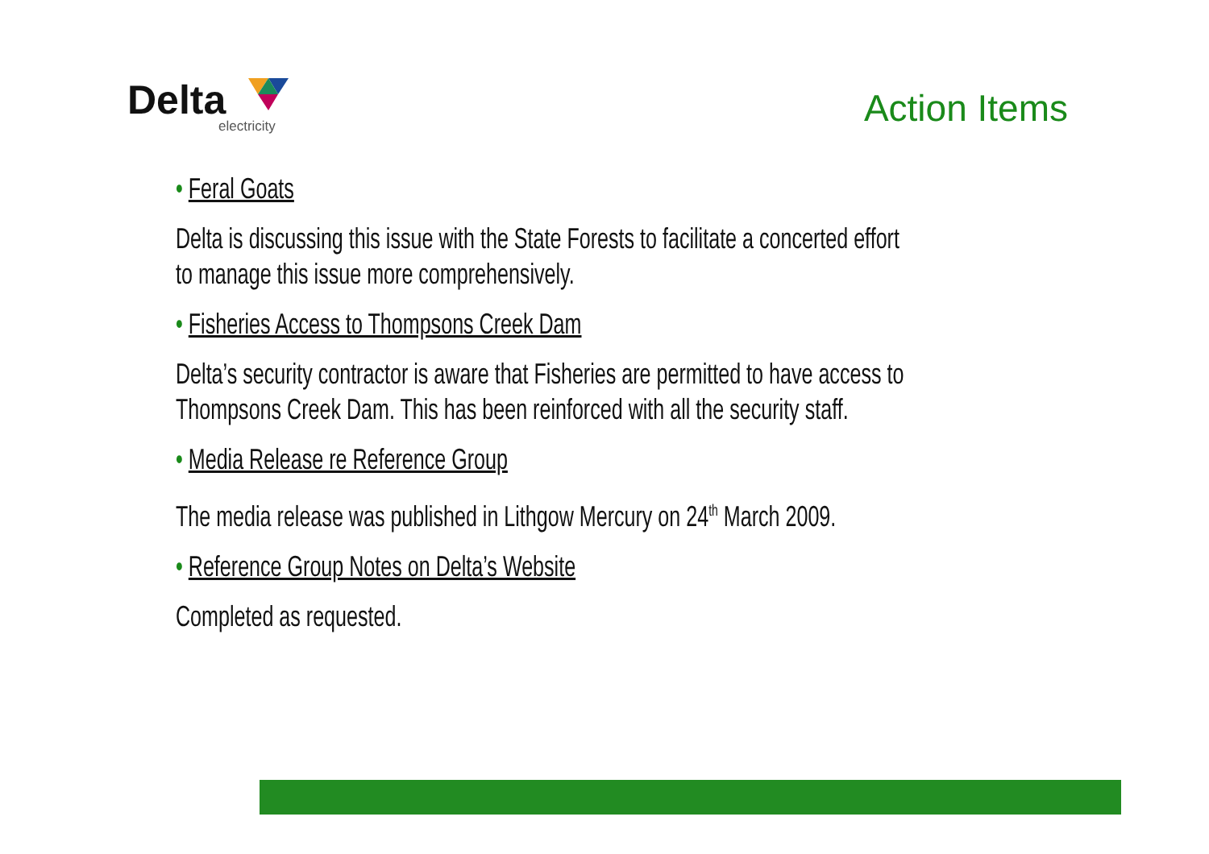Delta
electricity
Action Items
• Feral Goats
Delta is discussing this issue with the State Forests to facilitate a concerted effort to manage this issue more comprehensively.
• Fisheries Access to Thompsons Creek Dam
Delta’s security contractor is aware that Fisheries are permitted to have access to Thompsons Creek Dam. This has been reinforced with all the security staff.
• Media Release re Reference Group
The media release was published in Lithgow Mercury on 24<sup>th</sup> March 2009.
• Reference Group Notes on Delta’s Website
Completed as requested.